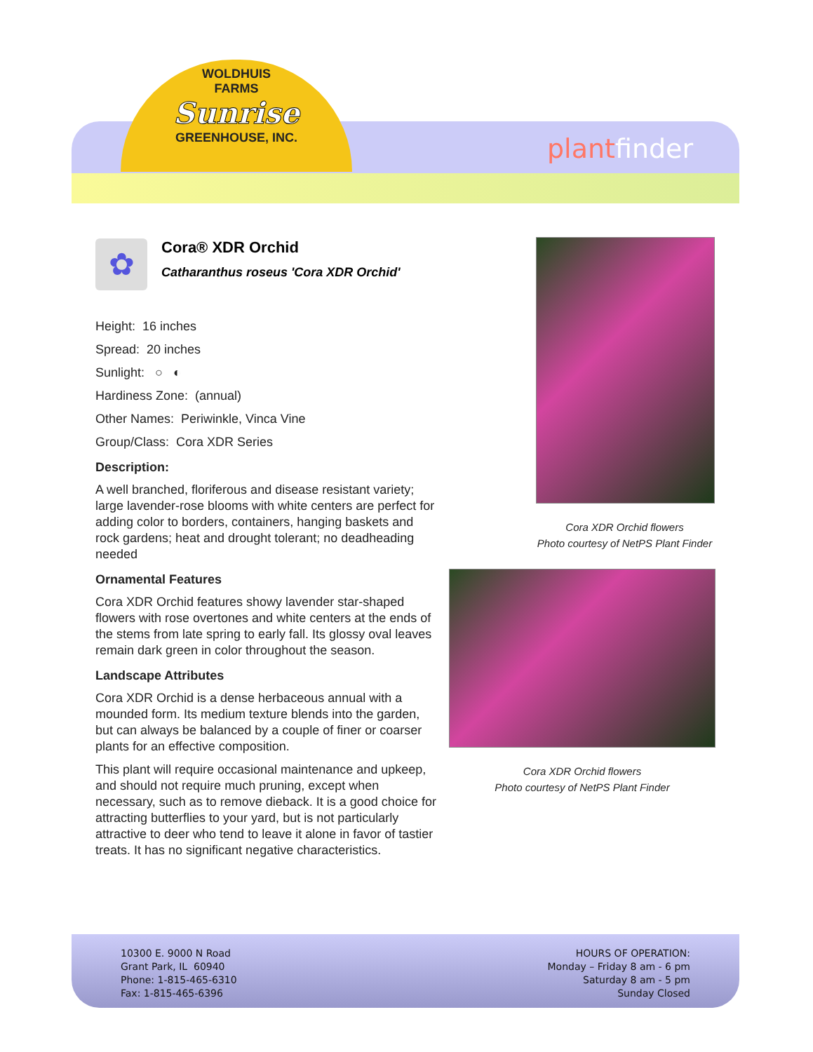WOLDHUIS
FARMS
Sunrise
GREENHOUSE, INC.
plantfinder
✿
Cora® XDR Orchid
Catharanthus roseus 'Cora XDR Orchid'
Height: 16 inches
Spread: 20 inches
Sunlight: ○ ◐
Hardiness Zone: (annual)
Other Names: Periwinkle, Vinca Vine
Group/Class: Cora XDR Series
Description:
A well branched, floriferous and disease resistant variety; large lavender-rose blooms with white centers are perfect for adding color to borders, containers, hanging baskets and rock gardens; heat and drought tolerant; no deadheading needed
Ornamental Features
Cora XDR Orchid features showy lavender star-shaped flowers with rose overtones and white centers at the ends of the stems from late spring to early fall. Its glossy oval leaves remain dark green in color throughout the season.
Landscape Attributes
Cora XDR Orchid is a dense herbaceous annual with a mounded form. Its medium texture blends into the garden, but can always be balanced by a couple of finer or coarser plants for an effective composition.
This plant will require occasional maintenance and upkeep, and should not require much pruning, except when necessary, such as to remove dieback. It is a good choice for attracting butterflies to your yard, but is not particularly attractive to deer who tend to leave it alone in favor of tastier treats. It has no significant negative characteristics.
Cora XDR Orchid flowers
Photo courtesy of NetPS Plant Finder
Cora XDR Orchid flowers
Photo courtesy of NetPS Plant Finder
10300 E. 9000 N Road
Grant Park, IL 60940
Phone: 1-815-465-6310
Fax: 1-815-465-6396
HOURS OF OPERATION:
Monday – Friday 8 am - 6 pm
Saturday 8 am - 5 pm
Sunday Closed